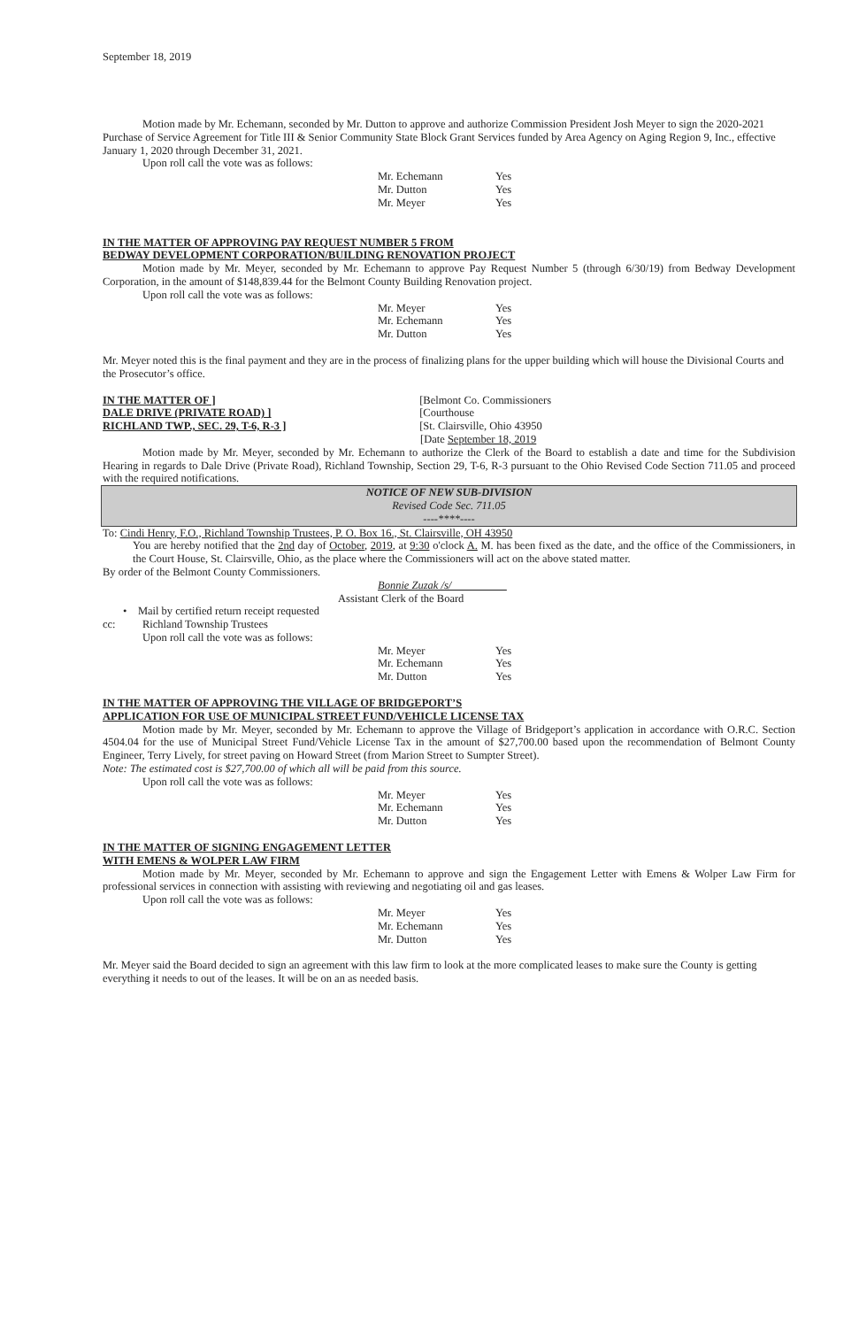September 18, 2019
Motion made by Mr. Echemann, seconded by Mr. Dutton to approve and authorize Commission President Josh Meyer to sign the 2020-2021 Purchase of Service Agreement for Title III & Senior Community State Block Grant Services funded by Area Agency on Aging Region 9, Inc., effective January 1, 2020 through December 31, 2021.
Upon roll call the vote was as follows:
Mr. Echemann Yes
Mr. Dutton Yes
Mr. Meyer Yes
IN THE MATTER OF APPROVING PAY REQUEST NUMBER 5 FROM
BEDWAY DEVELOPMENT CORPORATION/BUILDING RENOVATION PROJECT
Motion made by Mr. Meyer, seconded by Mr. Echemann to approve Pay Request Number 5 (through 6/30/19) from Bedway Development Corporation, in the amount of $148,839.44 for the Belmont County Building Renovation project.
Upon roll call the vote was as follows:
Mr. Meyer Yes
Mr. Echemann Yes
Mr. Dutton Yes
Mr. Meyer noted this is the final payment and they are in the process of finalizing plans for the upper building which will house the Divisional Courts and the Prosecutor’s office.
IN THE MATTER OF ] [Belmont Co. Commissioners
DALE DRIVE (PRIVATE ROAD) ] [Courthouse
RICHLAND TWP., SEC. 29, T-6, R-3 ] [St. Clairsville, Ohio 43950
[Date September 18, 2019
Motion made by Mr. Meyer, seconded by Mr. Echemann to authorize the Clerk of the Board to establish a date and time for the Subdivision Hearing in regards to Dale Drive (Private Road), Richland Township, Section 29, T-6, R-3 pursuant to the Ohio Revised Code Section 711.05 and proceed with the required notifications.
NOTICE OF NEW SUB-DIVISION
Revised Code Sec. 711.05
----****----
To: Cindi Henry, F.O., Richland Township Trustees, P. O. Box 16., St. Clairsville, OH 43950
You are hereby notified that the 2nd day of October, 2019, at 9:30 o'clock A. M. has been fixed as the date, and the office of the Commissioners, in the Court House, St. Clairsville, Ohio, as the place where the Commissioners will act on the above stated matter.
By order of the Belmont County Commissioners.
Bonnie Zuzak /s/
Assistant Clerk of the Board
• Mail by certified return receipt requested
cc: Richland Township Trustees
Upon roll call the vote was as follows:
Mr. Meyer Yes
Mr. Echemann Yes
Mr. Dutton Yes
IN THE MATTER OF APPROVING THE VILLAGE OF BRIDGEPORT’S
APPLICATION FOR USE OF MUNICIPAL STREET FUND/VEHICLE LICENSE TAX
Motion made by Mr. Meyer, seconded by Mr. Echemann to approve the Village of Bridgeport’s application in accordance with O.R.C. Section 4504.04 for the use of Municipal Street Fund/Vehicle License Tax in the amount of $27,700.00 based upon the recommendation of Belmont County Engineer, Terry Lively, for street paving on Howard Street (from Marion Street to Sumpter Street).
Note: The estimated cost is $27,700.00 of which all will be paid from this source.
Upon roll call the vote was as follows:
Mr. Meyer Yes
Mr. Echemann Yes
Mr. Dutton Yes
IN THE MATTER OF SIGNING ENGAGEMENT LETTER
WITH EMENS & WOLPER LAW FIRM
Motion made by Mr. Meyer, seconded by Mr. Echemann to approve and sign the Engagement Letter with Emens & Wolper Law Firm for professional services in connection with assisting with reviewing and negotiating oil and gas leases.
Upon roll call the vote was as follows:
Mr. Meyer Yes
Mr. Echemann Yes
Mr. Dutton Yes
Mr. Meyer said the Board decided to sign an agreement with this law firm to look at the more complicated leases to make sure the County is getting everything it needs to out of the leases. It will be on an as needed basis.